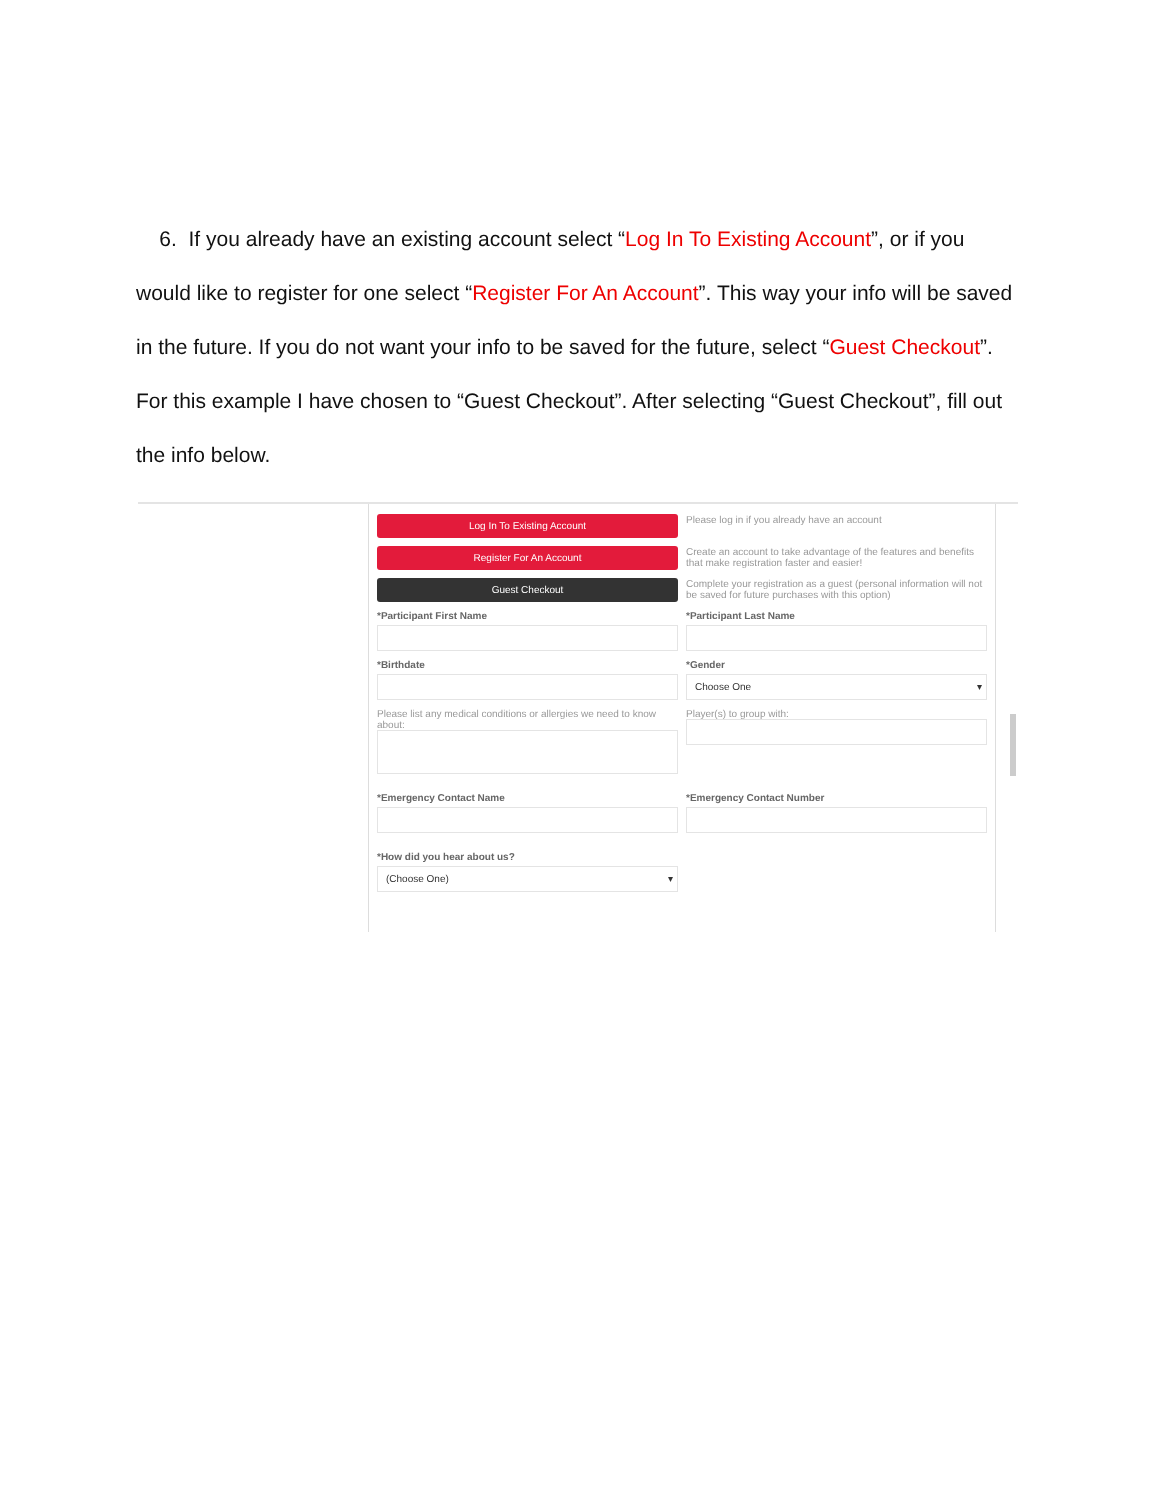6. If you already have an existing account select “Log In To Existing Account”, or if you would like to register for one select “Register For An Account”. This way your info will be saved in the future. If you do not want your info to be saved for the future, select “Guest Checkout”. For this example I have chosen to “Guest Checkout”. After selecting “Guest Checkout”, fill out the info below.
Log In To Existing Account
Please log in if you already have an account
Register For An Account
Create an account to take advantage of the features and benefits that make registration faster and easier!
Guest Checkout
Complete your registration as a guest (personal information will not be saved for future purchases with this option)
*Participant First Name *Participant Last Name
*Birthdate *Gender
Choose One ▾
Please list any medical conditions or allergies we need to know about:
Player(s) to group with:
*Emergency Contact Name *Emergency Contact Number
*How did you hear about us?
(Choose One) ▾